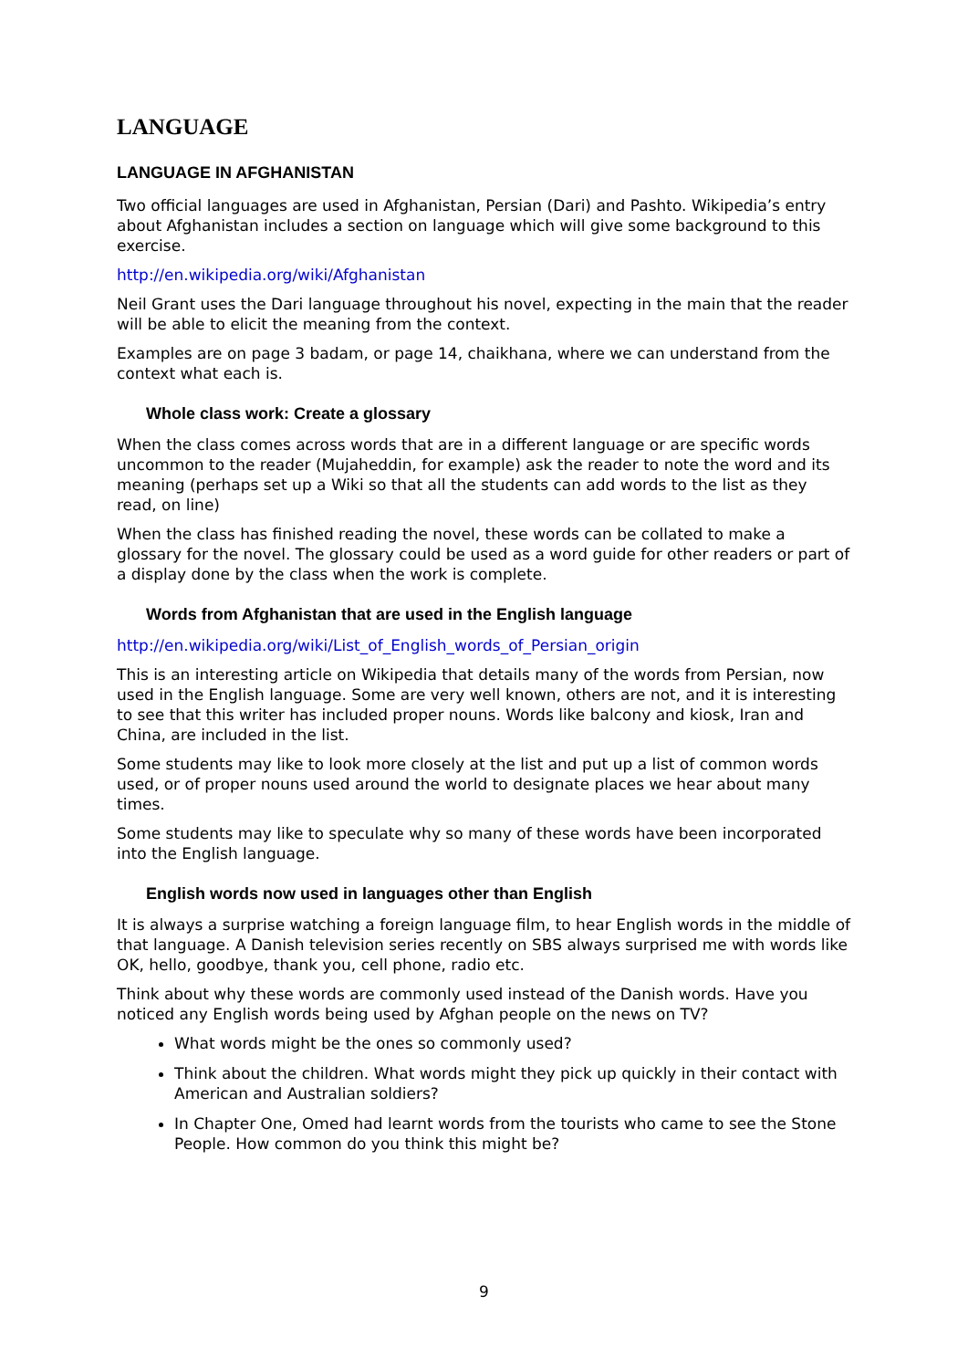LANGUAGE
LANGUAGE IN AFGHANISTAN
Two official languages are used in Afghanistan, Persian (Dari) and Pashto. Wikipedia’s entry about Afghanistan includes a section on language which will give some background to this exercise.
http://en.wikipedia.org/wiki/Afghanistan
Neil Grant uses the Dari language throughout his novel, expecting in the main that the reader will be able to elicit the meaning from the context.
Examples are on page 3 badam, or page 14, chaikhana, where we can understand from the context what each is.
Whole class work: Create a glossary
When the class comes across words that are in a different language or are specific words uncommon to the reader (Mujaheddin, for example) ask the reader to note the word and its meaning (perhaps set up a Wiki so that all the students can add words to the list as they read, on line)
When the class has finished reading the novel, these words can be collated to make a glossary for the novel. The glossary could be used as a word guide for other readers or part of a display done by the class when the work is complete.
Words from Afghanistan that are used in the English language
http://en.wikipedia.org/wiki/List_of_English_words_of_Persian_origin
This is an interesting article on Wikipedia that details many of the words from Persian, now used in the English language. Some are very well known, others are not, and it is interesting to see that this writer has included proper nouns. Words like balcony and kiosk, Iran and China, are included in the list.
Some students may like to look more closely at the list and put up a list of common words used, or of proper nouns used around the world to designate places we hear about many times.
Some students may like to speculate why so many of these words have been incorporated into the English language.
English words now used in languages other than English
It is always a surprise watching a foreign language film, to hear English words in the middle of that language. A Danish television series recently on SBS always surprised me with words like OK, hello, goodbye, thank you, cell phone, radio etc.
Think about why these words are commonly used instead of the Danish words. Have you noticed any English words being used by Afghan people on the news on TV?
What words might be the ones so commonly used?
Think about the children. What words might they pick up quickly in their contact with American and Australian soldiers?
In Chapter One, Omed had learnt words from the tourists who came to see the Stone People. How common do you think this might be?
9